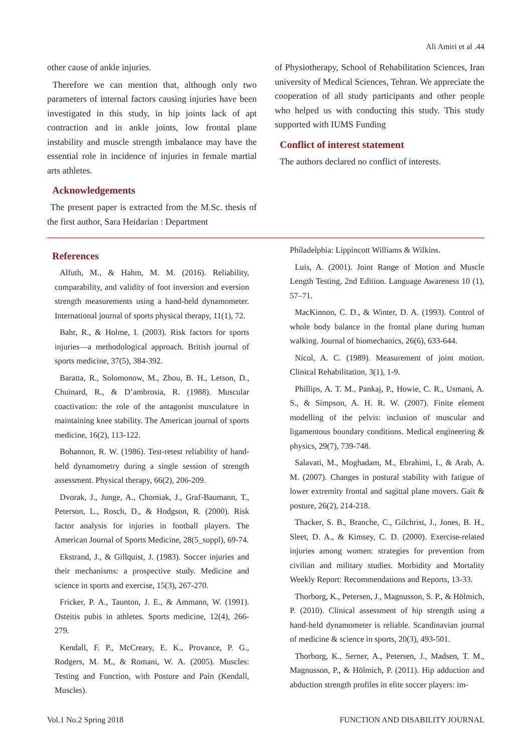Ali Amiri et al .44
other cause of ankle injuries.
Therefore we can mention that, although only two parameters of internal factors causing injuries have been investigated in this study, in hip joints lack of apt contraction and in ankle joints, low frontal plane instability and muscle strength imbalance may have the essential role in incidence of injuries in female martial arts athletes.
Acknowledgements
The present paper is extracted from the M.Sc. thesis of the first author, Sara Heidarian : Department
of Physiotherapy, School of Rehabilitation Sciences, Iran university of Medical Sciences, Tehran. We appreciate the cooperation of all study participants and other people who helped us with conducting this study. This study supported with IUMS Funding
Conflict of interest statement
The authors declared no conflict of interests.
References
Alfuth, M., & Hahm, M. M. (2016). Reliability, comparability, and validity of foot inversion and eversion strength measurements using a hand-held dynamometer. International journal of sports physical therapy, 11(1), 72.
Bahr, R., & Holme, I. (2003). Risk factors for sports injuries—a methodological approach. British journal of sports medicine, 37(5), 384-392.
Baratta, R., Solomonow, M., Zhou, B. H., Letson, D., Chuinard, R., & D’ambrosia, R. (1988). Muscular coactivation: the role of the antagonist musculature in maintaining knee stability. The American journal of sports medicine, 16(2), 113-122.
Bohannon, R. W. (1986). Test-retest reliability of hand-held dynamometry during a single session of strength assessment. Physical therapy, 66(2), 206-209.
Dvorak, J., Junge, A., Chomiak, J., Graf-Baumann, T., Peterson, L., Rosch, D., & Hodgson, R. (2000). Risk factor analysis for injuries in football players. The American Journal of Sports Medicine, 28(5_suppl), 69-74.
Ekstrand, J., & Gillquist, J. (1983). Soccer injuries and their mechanisms: a prospective study. Medicine and science in sports and exercise, 15(3), 267-270.
Fricker, P. A., Taunton, J. E., & Ammann, W. (1991). Osteitis pubis in athletes. Sports medicine, 12(4), 266-279.
Kendall, F. P., McCreary, E. K., Provance, P. G., Rodgers, M. M., & Romani, W. A. (2005). Muscles: Testing and Function, with Posture and Pain (Kendall, Muscles).
Philadelphia: Lippincott Williams & Wilkins.
Luis, A. (2001). Joint Range of Motion and Muscle Length Testing, 2nd Edition. Language Awareness 10 (1), 57–71.
MacKinnon, C. D., & Winter, D. A. (1993). Control of whole body balance in the frontal plane during human walking. Journal of biomechanics, 26(6), 633-644.
Nicol, A. C. (1989). Measurement of joint motion. Clinical Rehabilitation, 3(1), 1-9.
Phillips, A. T. M., Pankaj, P., Howie, C. R., Usmani, A. S., & Simpson, A. H. R. W. (2007). Finite element modelling of the pelvis: inclusion of muscular and ligamentous boundary conditions. Medical engineering & physics, 29(7), 739-748.
Salavati, M., Moghadam, M., Ebrahimi, I., & Arab, A. M. (2007). Changes in postural stability with fatigue of lower extremity frontal and sagittal plane movers. Gait & posture, 26(2), 214-218.
Thacker, S. B., Branche, C., Gilchrist, J., Jones, B. H., Sleet, D. A., & Kimsey, C. D. (2000). Exercise-related injuries among women: strategies for prevention from civilian and military studies. Morbidity and Mortality Weekly Report: Recommendations and Reports, 13-33.
Thorborg, K., Petersen, J., Magnusson, S. P., & Hölmich, P. (2010). Clinical assessment of hip strength using a hand-held dynamometer is reliable. Scandinavian journal of medicine & science in sports, 20(3), 493-501.
Thorborg, K., Serner, A., Petersen, J., Madsen, T. M., Magnusson, P., & Hölmich, P. (2011). Hip adduction and abduction strength profiles in elite soccer players: im-
Vol.1 No.2 Spring 2018 FUNCTION AND DISABILITY JOURNAL